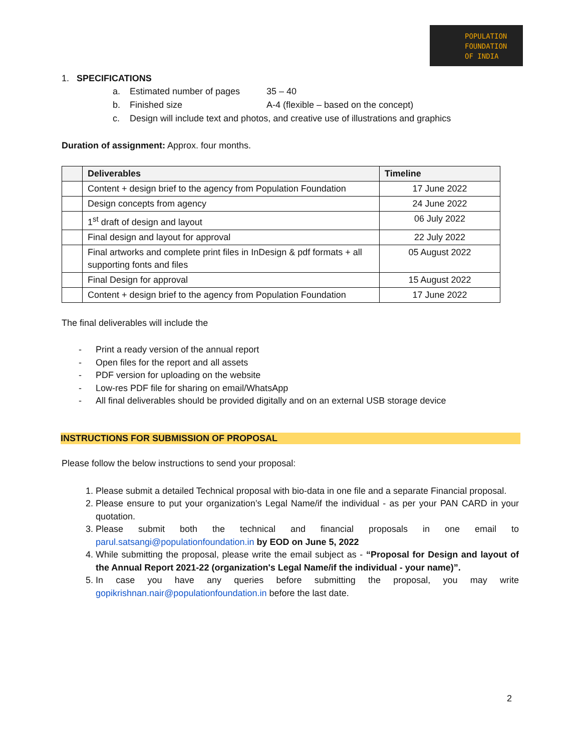POPULATION
FOUNDATION
OF INDIA
1. SPECIFICATIONS
a. Estimated number of pages 35 – 40
b. Finished size A-4 (flexible – based on the concept)
c. Design will include text and photos, and creative use of illustrations and graphics
Duration of assignment: Approx. four months.
| | Deliverables | Timeline |
| --- | --- | --- |
| | Content + design brief to the agency from Population Foundation | 17 June 2022 |
| | Design concepts from agency | 24 June 2022 |
| | 1<sup>st</sup> draft of design and layout | 06 July 2022 |
| | Final design and layout for approval | 22 July 2022 |
| | Final artworks and complete print files in InDesign & pdf formats + all supporting fonts and files | 05 August 2022 |
| | Final Design for approval | 15 August 2022 |
| | Content + design brief to the agency from Population Foundation | 17 June 2022 |
The final deliverables will include the
- Print a ready version of the annual report
- Open files for the report and all assets
- PDF version for uploading on the website
- Low-res PDF file for sharing on email/WhatsApp
- All final deliverables should be provided digitally and on an external USB storage device
INSTRUCTIONS FOR SUBMISSION OF PROPOSAL
Please follow the below instructions to send your proposal:
1. Please submit a detailed Technical proposal with bio-data in one file and a separate Financial proposal.
2. Please ensure to put your organization’s Legal Name/if the individual - as per your PAN CARD in your quotation.
3. Please submit both the technical and financial proposals in one email to parul.satsangi@populationfoundation.in by EOD on June 5, 2022
4. While submitting the proposal, please write the email subject as - “Proposal for Design and layout of the Annual Report 2021-22 (organization's Legal Name/if the individual - your name)”.
5. In case you have any queries before submitting the proposal, you may write gopikrishnan.nair@populationfoundation.in before the last date.
2